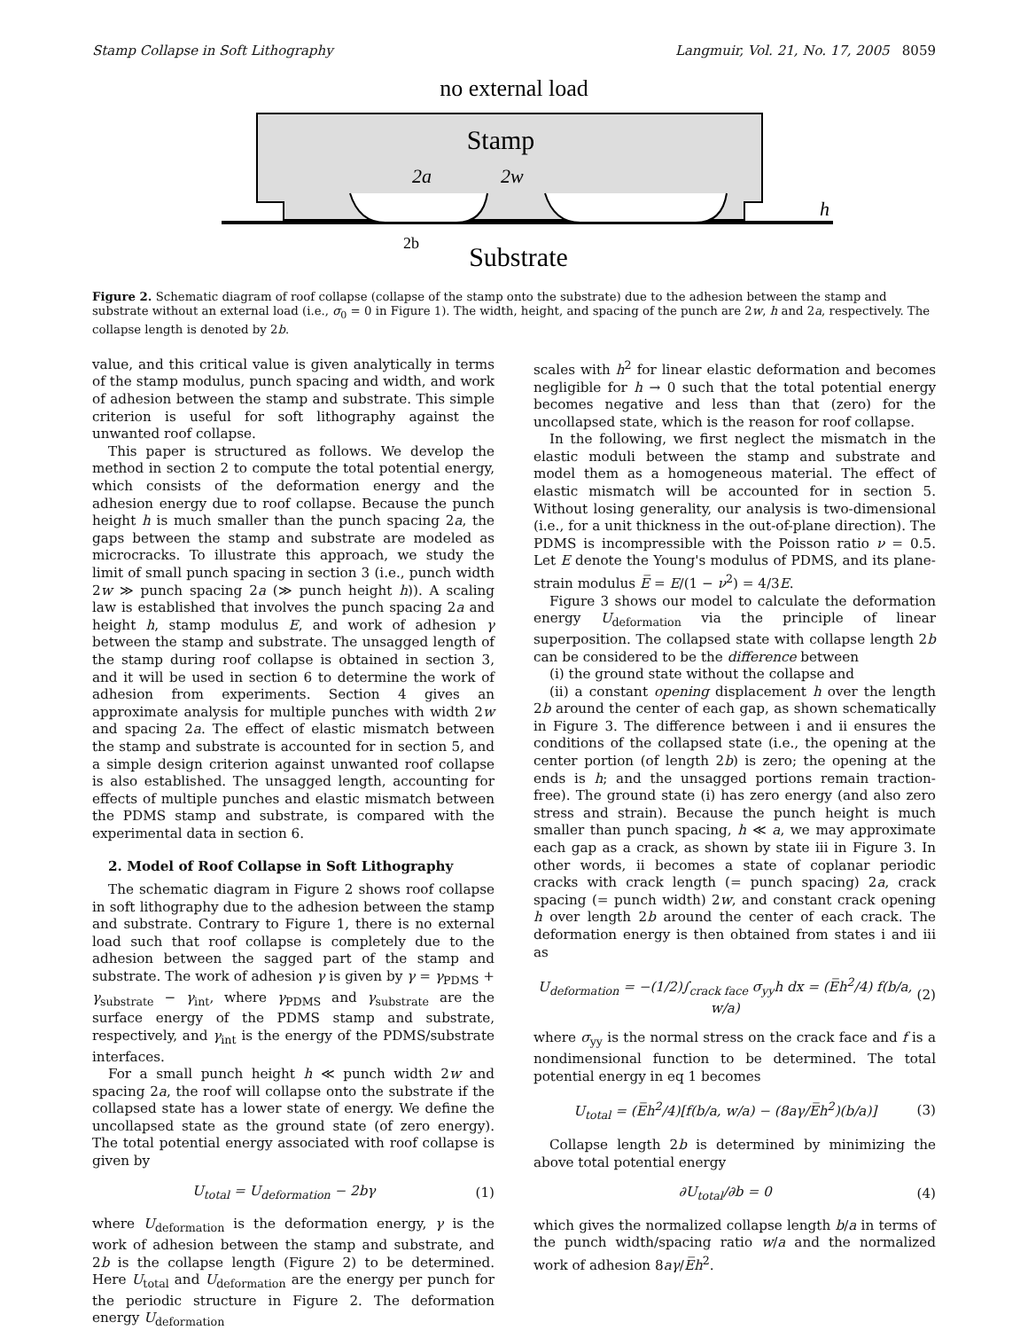Stamp Collapse in Soft Lithography Langmuir, Vol. 21, No. 17, 2005 8059
no external load
Stamp
2a
2w
h
2b
Substrate
Figure 2. Schematic diagram of roof collapse (collapse of the stamp onto the substrate) due to the adhesion between the stamp and substrate without an external load (i.e., σ<sub>0</sub> = 0 in Figure 1). The width, height, and spacing of the punch are 2w, h and 2a, respectively. The collapse length is denoted by 2b.
value, and this critical value is given analytically in terms of the stamp modulus, punch spacing and width, and work of adhesion between the stamp and substrate. This simple criterion is useful for soft lithography against the unwanted roof collapse.
This paper is structured as follows. We develop the method in section 2 to compute the total potential energy, which consists of the deformation energy and the adhesion energy due to roof collapse. Because the punch height h is much smaller than the punch spacing 2a, the gaps between the stamp and substrate are modeled as microcracks. To illustrate this approach, we study the limit of small punch spacing in section 3 (i.e., punch width 2w ≫ punch spacing 2a (≫ punch height h)). A scaling law is established that involves the punch spacing 2a and height h, stamp modulus E, and work of adhesion γ between the stamp and substrate. The unsagged length of the stamp during roof collapse is obtained in section 3, and it will be used in section 6 to determine the work of adhesion from experiments. Section 4 gives an approximate analysis for multiple punches with width 2w and spacing 2a. The effect of elastic mismatch between the stamp and substrate is accounted for in section 5, and a simple design criterion against unwanted roof collapse is also established. The unsagged length, accounting for effects of multiple punches and elastic mismatch between the PDMS stamp and substrate, is compared with the experimental data in section 6.
2. Model of Roof Collapse in Soft Lithography
The schematic diagram in Figure 2 shows roof collapse in soft lithography due to the adhesion between the stamp and substrate. Contrary to Figure 1, there is no external load such that roof collapse is completely due to the adhesion between the sagged part of the stamp and substrate. The work of adhesion γ is given by γ = γ<sub>PDMS</sub> + γ<sub>substrate</sub> − γ<sub>int</sub>, where γ<sub>PDMS</sub> and γ<sub>substrate</sub> are the surface energy of the PDMS stamp and substrate, respectively, and γ<sub>int</sub> is the energy of the PDMS/substrate interfaces.
For a small punch height h ≪ punch width 2w and spacing 2a, the roof will collapse onto the substrate if the collapsed state has a lower state of energy. We define the uncollapsed state as the ground state (of zero energy). The total potential energy associated with roof collapse is given by
U<sub>total</sub> = U<sub>deformation</sub> − 2bγ (1)
where U<sub>deformation</sub> is the deformation energy, γ is the work of adhesion between the stamp and substrate, and 2b is the collapse length (Figure 2) to be determined. Here U<sub>total</sub> and U<sub>deformation</sub> are the energy per punch for the periodic structure in Figure 2. The deformation energy U<sub>deformation</sub>
scales with h<sup>2</sup> for linear elastic deformation and becomes negligible for h → 0 such that the total potential energy becomes negative and less than that (zero) for the uncollapsed state, which is the reason for roof collapse.
In the following, we first neglect the mismatch in the elastic moduli between the stamp and substrate and model them as a homogeneous material. The effect of elastic mismatch will be accounted for in section 5. Without losing generality, our analysis is two-dimensional (i.e., for a unit thickness in the out-of-plane direction). The PDMS is incompressible with the Poisson ratio ν = 0.5. Let E denote the Young's modulus of PDMS, and its plane-strain modulus E̅ = E/(1 − ν<sup>2</sup>) = 4/3E.
Figure 3 shows our model to calculate the deformation energy U<sub>deformation</sub> via the principle of linear superposition. The collapsed state with collapse length 2b can be considered to be the difference between
(i) the ground state without the collapse and
(ii) a constant opening displacement h over the length 2b around the center of each gap, as shown schematically in Figure 3. The difference between i and ii ensures the conditions of the collapsed state (i.e., the opening at the center portion (of length 2b) is zero; the opening at the ends is h; and the unsagged portions remain traction-free). The ground state (i) has zero energy (and also zero stress and strain). Because the punch height is much smaller than punch spacing, h ≪ a, we may approximate each gap as a crack, as shown by state iii in Figure 3. In other words, ii becomes a state of coplanar periodic cracks with crack length (= punch spacing) 2a, crack spacing (= punch width) 2w, and constant crack opening h over length 2b around the center of each crack. The deformation energy is then obtained from states i and iii as
U<sub>deformation</sub> = −(1/2)∫<sub>crack face</sub> σ<sub>yy</sub>h dx = (E̅h<sup>2</sup>/4) f(b/a, w/a) (2)
where σ<sub>yy</sub> is the normal stress on the crack face and f is a nondimensional function to be determined. The total potential energy in eq 1 becomes
U<sub>total</sub> = (E̅h<sup>2</sup>/4)[f(b/a, w/a) − (8aγ/E̅h<sup>2</sup>)(b/a)] (3)
Collapse length 2b is determined by minimizing the above total potential energy
∂U<sub>total</sub>/∂b = 0 (4)
which gives the normalized collapse length b/a in terms of the punch width/spacing ratio w/a and the normalized work of adhesion 8aγ/E̅h<sup>2</sup>.